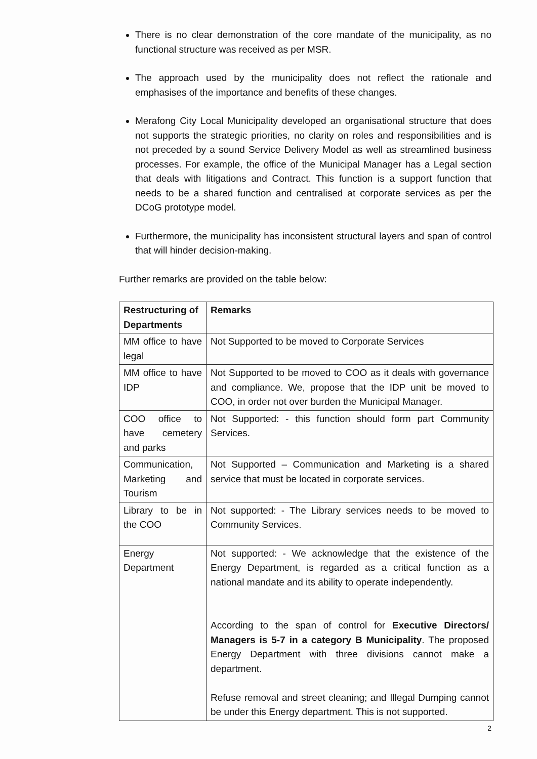There is no clear demonstration of the core mandate of the municipality, as no functional structure was received as per MSR.
The approach used by the municipality does not reflect the rationale and emphasises of the importance and benefits of these changes.
Merafong City Local Municipality developed an organisational structure that does not supports the strategic priorities, no clarity on roles and responsibilities and is not preceded by a sound Service Delivery Model as well as streamlined business processes. For example, the office of the Municipal Manager has a Legal section that deals with litigations and Contract. This function is a support function that needs to be a shared function and centralised at corporate services as per the DCoG prototype model.
Furthermore, the municipality has inconsistent structural layers and span of control that will hinder decision-making.
Further remarks are provided on the table below:
| Restructuring of Departments | Remarks |
| --- | --- |
| MM office to have legal | Not Supported to be moved to Corporate Services |
| MM office to have IDP | Not Supported to be moved to COO as it deals with governance and compliance. We, propose that the IDP unit be moved to COO, in order not over burden the Municipal Manager. |
| COO office to have cemetery and parks | Not Supported: - this function should form part Community Services. |
| Communication, Marketing and Tourism | Not Supported – Communication and Marketing is a shared service that must be located in corporate services. |
| Library to be in the COO | Not supported: - The Library services needs to be moved to Community Services. |
| Energy Department | Not supported: - We acknowledge that the existence of the Energy Department, is regarded as a critical function as a national mandate and its ability to operate independently. According to the span of control for Executive Directors/ Managers is 5-7 in a category B Municipality . The proposed Energy Department with three divisions cannot make a department. Refuse removal and street cleaning; and Illegal Dumping cannot be under this Energy department. This is not supported. |
2